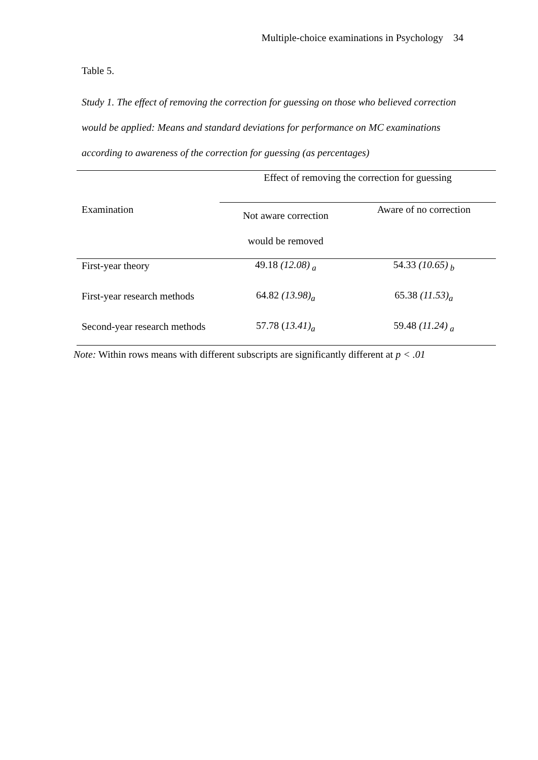Multiple-choice examinations in Psychology 34
Table 5.
Study 1. The effect of removing the correction for guessing on those who believed correction would be applied: Means and standard deviations for performance on MC examinations according to awareness of the correction for guessing (as percentages)
| | Effect of removing the correction for guessing | |
| --- | --- | --- |
| Examination | Not aware correction would be removed | Aware of no correction |
| First-year theory | 49.18 (12.08)<sub>a</sub> | 54.33 (10.65)<sub>b</sub> |
| First-year research methods | 64.82 (13.98)<sub>a</sub> | 65.38 (11.53)<sub>a</sub> |
| Second-year research methods | 57.78 ( 13.41)<sub>a</sub> | 59.48 (11.24)<sub>a</sub> |
Note: Within rows means with different subscripts are significantly different at p < .01